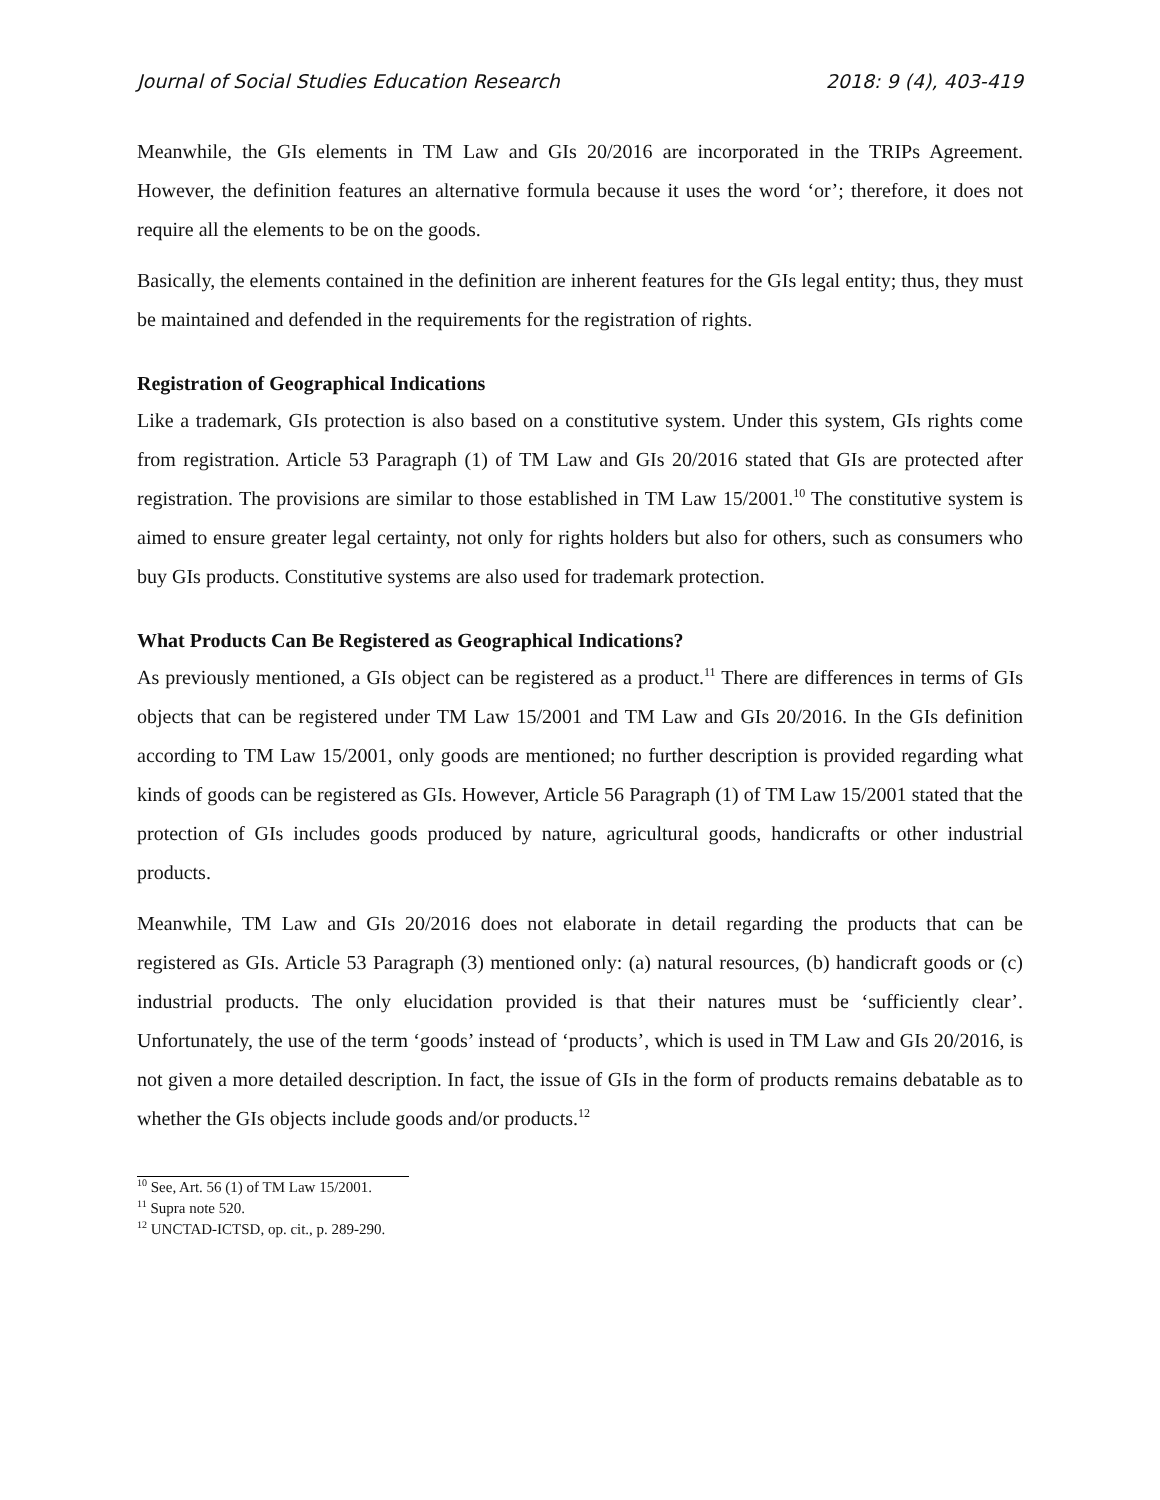Journal of Social Studies Education Research 2018: 9 (4), 403-419
Meanwhile, the GIs elements in TM Law and GIs 20/2016 are incorporated in the TRIPs Agreement. However, the definition features an alternative formula because it uses the word ‘or’; therefore, it does not require all the elements to be on the goods.
Basically, the elements contained in the definition are inherent features for the GIs legal entity; thus, they must be maintained and defended in the requirements for the registration of rights.
Registration of Geographical Indications
Like a trademark, GIs protection is also based on a constitutive system. Under this system, GIs rights come from registration. Article 53 Paragraph (1) of TM Law and GIs 20/2016 stated that GIs are protected after registration. The provisions are similar to those established in TM Law 15/2001.<sup>10</sup> The constitutive system is aimed to ensure greater legal certainty, not only for rights holders but also for others, such as consumers who buy GIs products. Constitutive systems are also used for trademark protection.
What Products Can Be Registered as Geographical Indications?
As previously mentioned, a GIs object can be registered as a product.<sup>11</sup> There are differences in terms of GIs objects that can be registered under TM Law 15/2001 and TM Law and GIs 20/2016. In the GIs definition according to TM Law 15/2001, only goods are mentioned; no further description is provided regarding what kinds of goods can be registered as GIs. However, Article 56 Paragraph (1) of TM Law 15/2001 stated that the protection of GIs includes goods produced by nature, agricultural goods, handicrafts or other industrial products.
Meanwhile, TM Law and GIs 20/2016 does not elaborate in detail regarding the products that can be registered as GIs. Article 53 Paragraph (3) mentioned only: (a) natural resources, (b) handicraft goods or (c) industrial products. The only elucidation provided is that their natures must be ‘sufficiently clear’. Unfortunately, the use of the term ‘goods’ instead of ‘products’, which is used in TM Law and GIs 20/2016, is not given a more detailed description. In fact, the issue of GIs in the form of products remains debatable as to whether the GIs objects include goods and/or products.<sup>12</sup>
<sup>10</sup> See, Art. 56 (1) of TM Law 15/2001.
<sup>11</sup> Supra note 520.
<sup>12</sup> UNCTAD-ICTSD, op. cit., p. 289-290.